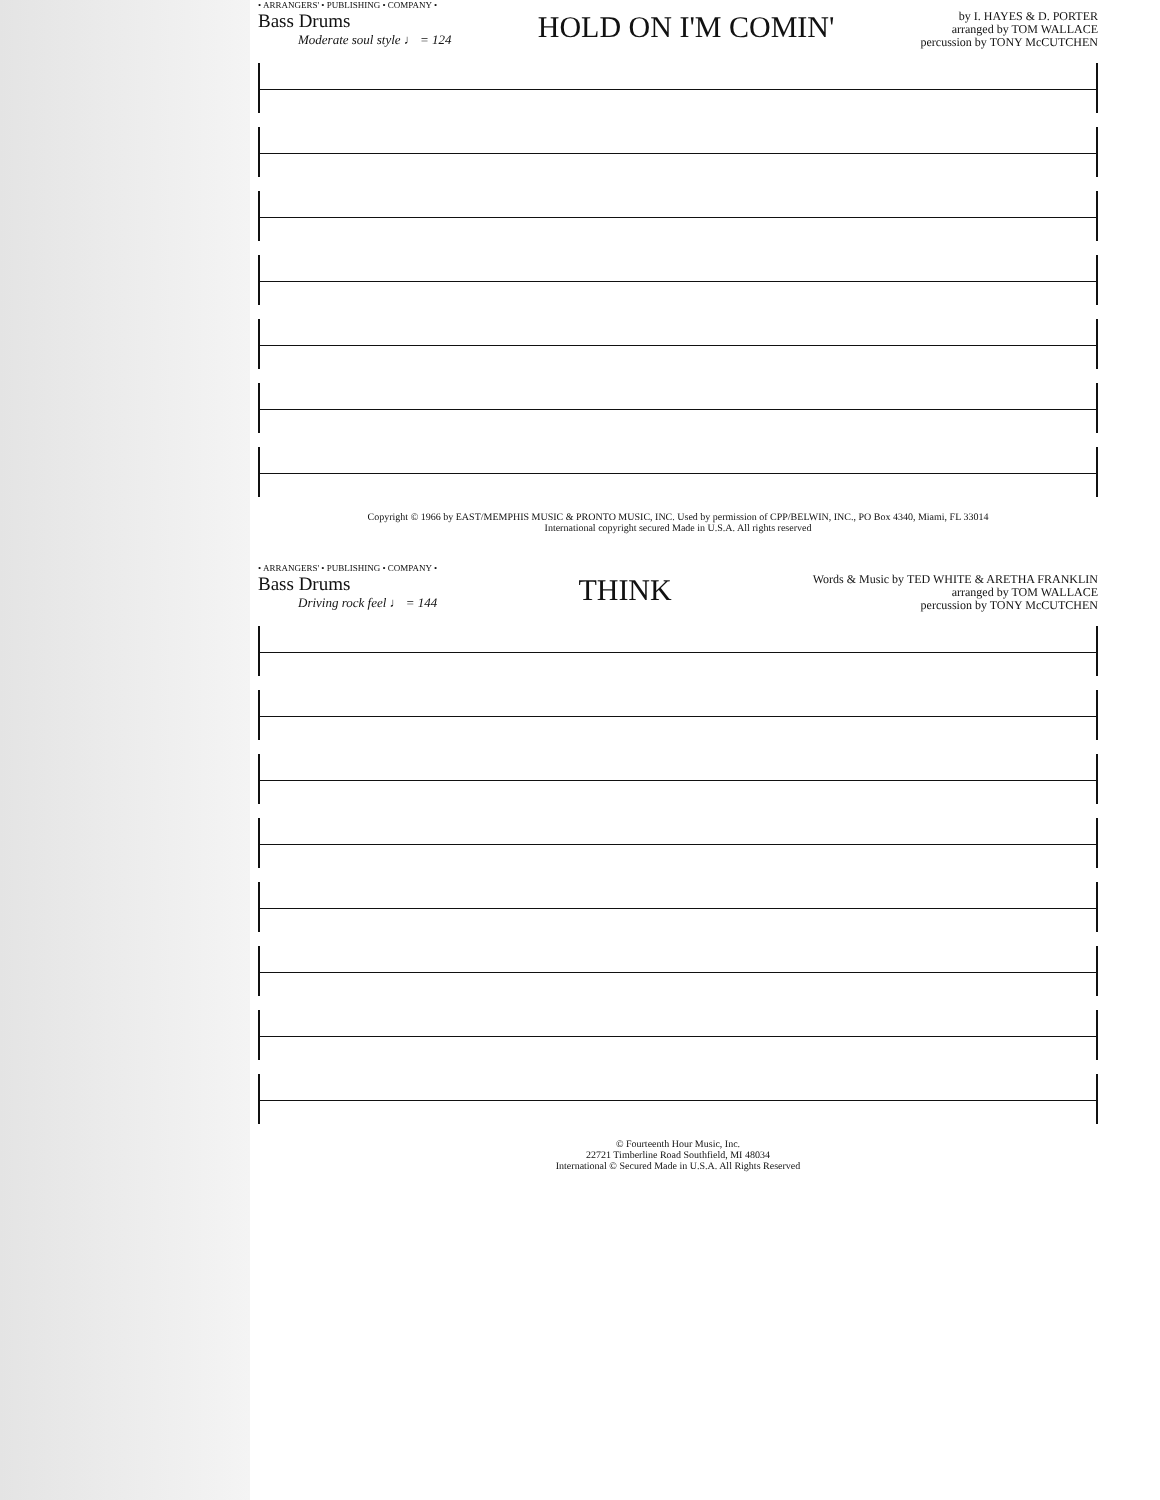• ARRANGERS' • PUBLISHING • COMPANY •
Bass Drums
Moderate soul style ♩ = 124
HOLD ON I'M COMIN'
by I. HAYES & D. PORTER
arranged by TOM WALLACE
percussion by TONY McCUTCHEN
Copyright © 1966 by EAST/MEMPHIS MUSIC & PRONTO MUSIC, INC. Used by permission of CPP/BELWIN, INC., PO Box 4340, Miami, FL 33014
International copyright secured Made in U.S.A. All rights reserved
• ARRANGERS' • PUBLISHING • COMPANY •
Bass Drums
Driving rock feel ♩ = 144
THINK
Words & Music by TED WHITE & ARETHA FRANKLIN
arranged by TOM WALLACE
percussion by TONY McCUTCHEN
© Fourteenth Hour Music, Inc.
22721 Timberline Road Southfield, MI 48034
International © Secured Made in U.S.A. All Rights Reserved